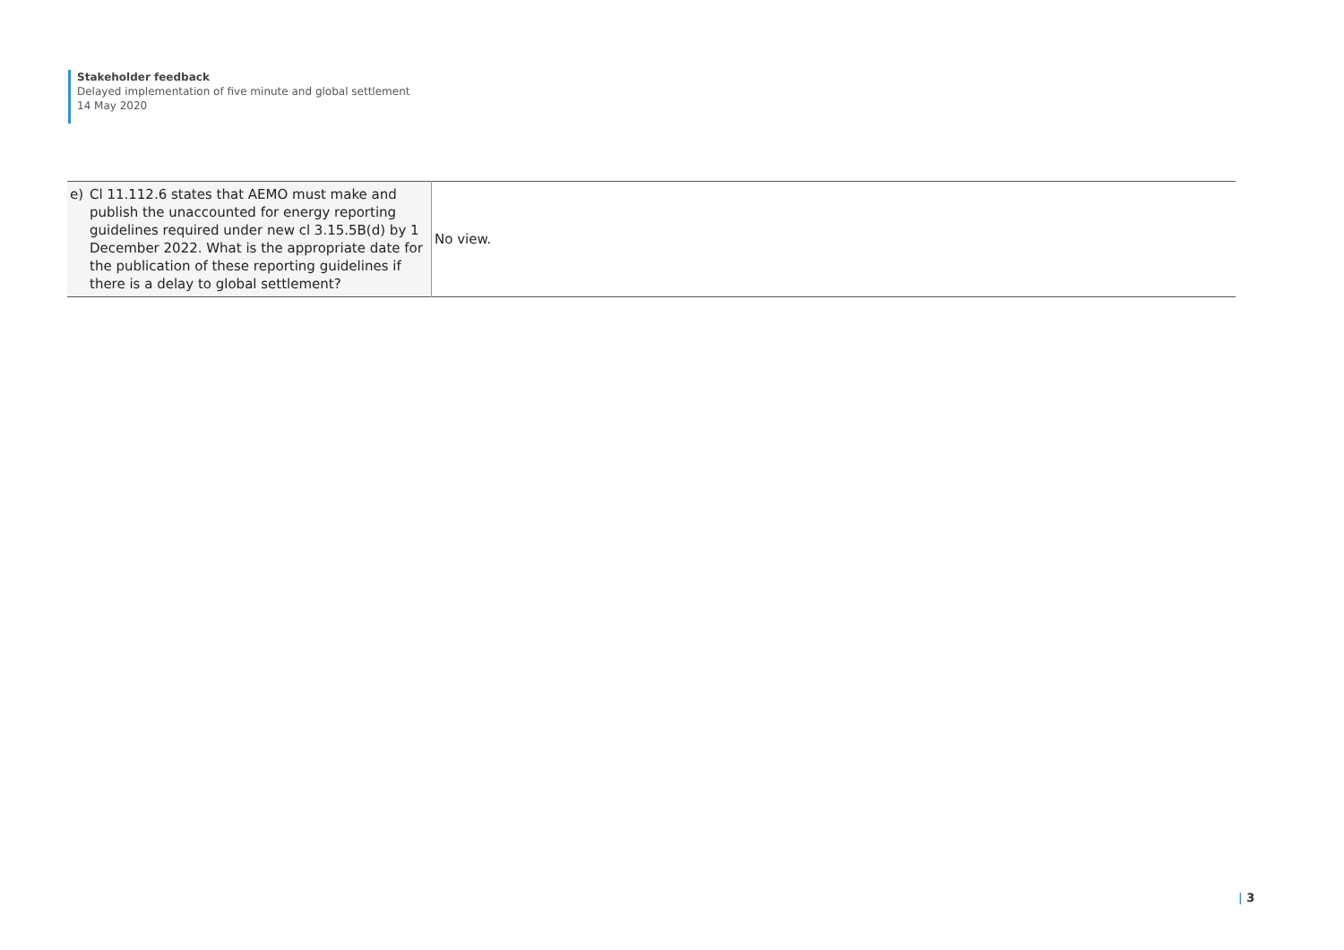Stakeholder feedback
Delayed implementation of five minute and global settlement
14 May 2020
| e) Cl 11.112.6 states that AEMO must make and publish the unaccounted for energy reporting guidelines required under new cl 3.15.5B(d) by 1 December 2022. What is the appropriate date for the publication of these reporting guidelines if there is a delay to global settlement? | No view. |
| 3